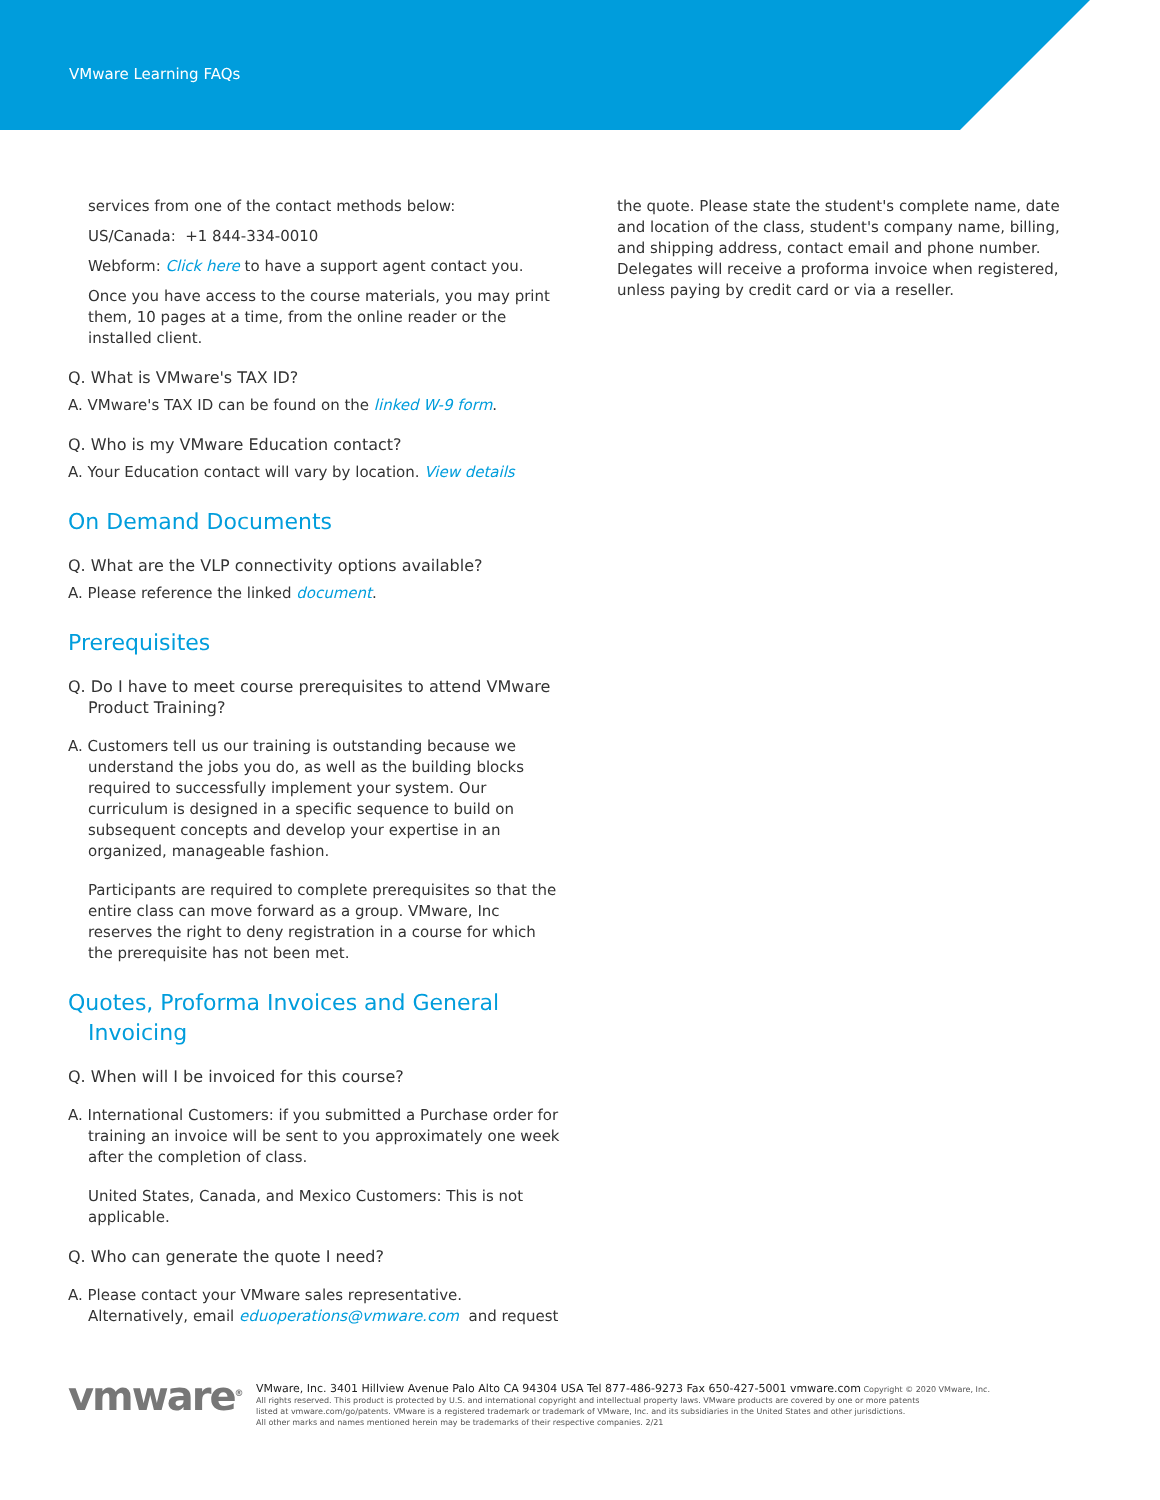VMware Learning FAQs
services from one of the contact methods below:
US/Canada: +1 844-334-0010
Webform: Click here to have a support agent contact you.
Once you have access to the course materials, you may print them, 10 pages at a time, from the online reader or the installed client.
Q. What is VMware's TAX ID?
A. VMware's TAX ID can be found on the linked W-9 form.
Q. Who is my VMware Education contact?
A. Your Education contact will vary by location. View details
On Demand Documents
Q. What are the VLP connectivity options available?
A. Please reference the linked document.
Prerequisites
Q. Do I have to meet course prerequisites to attend VMware Product Training?
A. Customers tell us our training is outstanding because we understand the jobs you do, as well as the building blocks required to successfully implement your system. Our curriculum is designed in a specific sequence to build on subsequent concepts and develop your expertise in an organized, manageable fashion.
Participants are required to complete prerequisites so that the entire class can move forward as a group. VMware, Inc reserves the right to deny registration in a course for which the prerequisite has not been met.
Quotes, Proforma Invoices and General Invoicing
Q. When will I be invoiced for this course?
A. International Customers: if you submitted a Purchase order for training an invoice will be sent to you approximately one week after the completion of class.
United States, Canada, and Mexico Customers: This is not applicable.
Q. Who can generate the quote I need?
A. Please contact your VMware sales representative. Alternatively, email eduoperations@vmware.com and request
the quote. Please state the student's complete name, date and location of the class, student's company name, billing, and shipping address, contact email and phone number. Delegates will receive a proforma invoice when registered, unless paying by credit card or via a reseller.
vmware<sup>®</sup>
VMware, Inc. 3401 Hillview Avenue Palo Alto CA 94304 USA Tel 877-486-9273 Fax 650-427-5001 vmware.com Copyright © 2020 VMware, Inc.
All rights reserved. This product is protected by U.S. and international copyright and intellectual property laws. VMware products are covered by one or more patents
listed at vmware.com/go/patents. VMware is a registered trademark or trademark of VMware, Inc. and its subsidiaries in the United States and other jurisdictions.
All other marks and names mentioned herein may be trademarks of their respective companies. 2/21